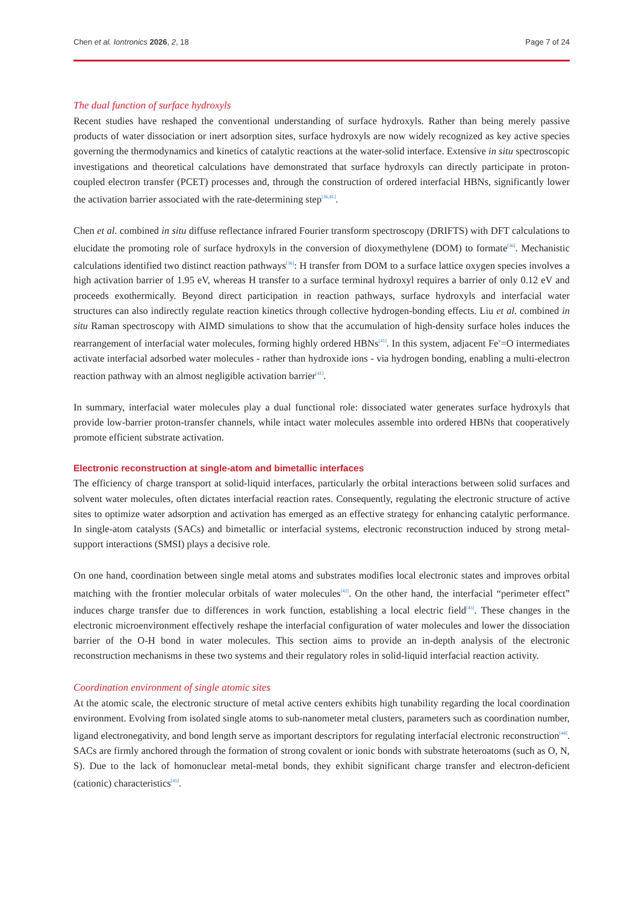Chen et al. Iontronics 2026, 2, 18 Page 7 of 24
The dual function of surface hydroxyls
Recent studies have reshaped the conventional understanding of surface hydroxyls. Rather than being merely passive products of water dissociation or inert adsorption sites, surface hydroxyls are now widely recognized as key active species governing the thermodynamics and kinetics of catalytic reactions at the water-solid interface. Extensive in situ spectroscopic investigations and theoretical calculations have demonstrated that surface hydroxyls can directly participate in proton-coupled electron transfer (PCET) processes and, through the construction of ordered interfacial HBNs, significantly lower the activation barrier associated with the rate-determining step<sup>[36,41]</sup>.
Chen et al. combined in situ diffuse reflectance infrared Fourier transform spectroscopy (DRIFTS) with DFT calculations to elucidate the promoting role of surface hydroxyls in the conversion of dioxymethylene (DOM) to formate<sup>[36]</sup>. Mechanistic calculations identified two distinct reaction pathways<sup>[36]</sup>: H transfer from DOM to a surface lattice oxygen species involves a high activation barrier of 1.95 eV, whereas H transfer to a surface terminal hydroxyl requires a barrier of only 0.12 eV and proceeds exothermically. Beyond direct participation in reaction pathways, surface hydroxyls and interfacial water structures can also indirectly regulate reaction kinetics through collective hydrogen-bonding effects. Liu et al. combined in situ Raman spectroscopy with AIMD simulations to show that the accumulation of high-density surface holes induces the rearrangement of interfacial water molecules, forming highly ordered HBNs<sup>[41]</sup>. In this system, adjacent Fe<sup>v</sup>=O intermediates activate interfacial adsorbed water molecules - rather than hydroxide ions - via hydrogen bonding, enabling a multi-electron reaction pathway with an almost negligible activation barrier<sup>[41]</sup>.
In summary, interfacial water molecules play a dual functional role: dissociated water generates surface hydroxyls that provide low-barrier proton-transfer channels, while intact water molecules assemble into ordered HBNs that cooperatively promote efficient substrate activation.
Electronic reconstruction at single-atom and bimetallic interfaces
The efficiency of charge transport at solid-liquid interfaces, particularly the orbital interactions between solid surfaces and solvent water molecules, often dictates interfacial reaction rates. Consequently, regulating the electronic structure of active sites to optimize water adsorption and activation has emerged as an effective strategy for enhancing catalytic performance. In single-atom catalysts (SACs) and bimetallic or interfacial systems, electronic reconstruction induced by strong metal-support interactions (SMSI) plays a decisive role.
On one hand, coordination between single metal atoms and substrates modifies local electronic states and improves orbital matching with the frontier molecular orbitals of water molecules<sup>[42]</sup>. On the other hand, the interfacial “perimeter effect” induces charge transfer due to differences in work function, establishing a local electric field<sup>[43]</sup>. These changes in the electronic microenvironment effectively reshape the interfacial configuration of water molecules and lower the dissociation barrier of the O-H bond in water molecules. This section aims to provide an in-depth analysis of the electronic reconstruction mechanisms in these two systems and their regulatory roles in solid-liquid interfacial reaction activity.
Coordination environment of single atomic sites
At the atomic scale, the electronic structure of metal active centers exhibits high tunability regarding the local coordination environment. Evolving from isolated single atoms to sub-nanometer metal clusters, parameters such as coordination number, ligand electronegativity, and bond length serve as important descriptors for regulating interfacial electronic reconstruction<sup>[44]</sup>. SACs are firmly anchored through the formation of strong covalent or ionic bonds with substrate heteroatoms (such as O, N, S). Due to the lack of homonuclear metal-metal bonds, they exhibit significant charge transfer and electron-deficient (cationic) characteristics<sup>[45]</sup>.